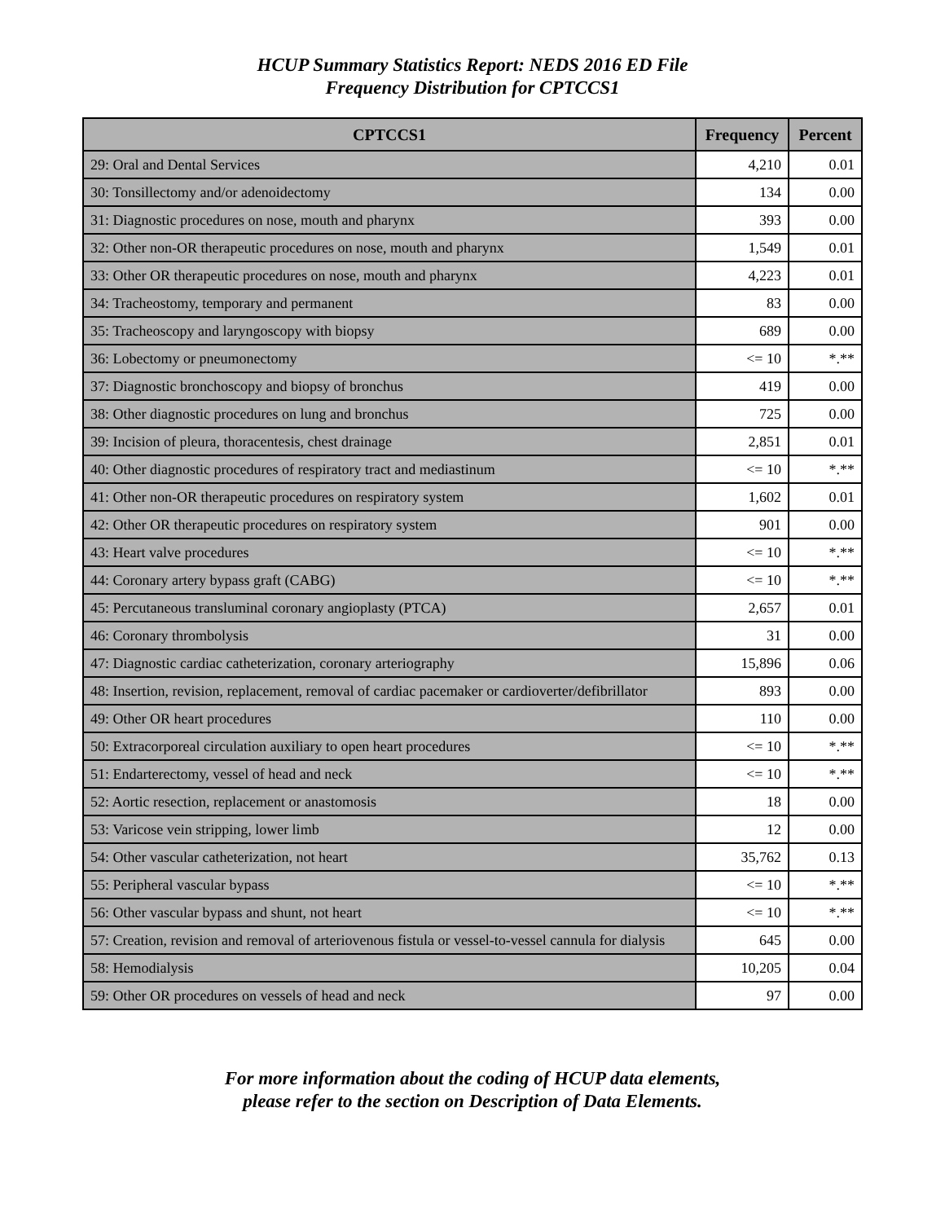HCUP Summary Statistics Report: NEDS 2016 ED File
Frequency Distribution for CPTCCS1
| CPTCCS1 | Frequency | Percent |
| --- | --- | --- |
| 29: Oral and Dental Services | 4,210 | 0.01 |
| 30: Tonsillectomy and/or adenoidectomy | 134 | 0.00 |
| 31: Diagnostic procedures on nose, mouth and pharynx | 393 | 0.00 |
| 32: Other non-OR therapeutic procedures on nose, mouth and pharynx | 1,549 | 0.01 |
| 33: Other OR therapeutic procedures on nose, mouth and pharynx | 4,223 | 0.01 |
| 34: Tracheostomy, temporary and permanent | 83 | 0.00 |
| 35: Tracheoscopy and laryngoscopy with biopsy | 689 | 0.00 |
| 36: Lobectomy or pneumonectomy | <= 10 | *.** |
| 37: Diagnostic bronchoscopy and biopsy of bronchus | 419 | 0.00 |
| 38: Other diagnostic procedures on lung and bronchus | 725 | 0.00 |
| 39: Incision of pleura, thoracentesis, chest drainage | 2,851 | 0.01 |
| 40: Other diagnostic procedures of respiratory tract and mediastinum | <= 10 | *.** |
| 41: Other non-OR therapeutic procedures on respiratory system | 1,602 | 0.01 |
| 42: Other OR therapeutic procedures on respiratory system | 901 | 0.00 |
| 43: Heart valve procedures | <= 10 | *.** |
| 44: Coronary artery bypass graft (CABG) | <= 10 | *.** |
| 45: Percutaneous transluminal coronary angioplasty (PTCA) | 2,657 | 0.01 |
| 46: Coronary thrombolysis | 31 | 0.00 |
| 47: Diagnostic cardiac catheterization, coronary arteriography | 15,896 | 0.06 |
| 48: Insertion, revision, replacement, removal of cardiac pacemaker or cardioverter/defibrillator | 893 | 0.00 |
| 49: Other OR heart procedures | 110 | 0.00 |
| 50: Extracorporeal circulation auxiliary to open heart procedures | <= 10 | *.** |
| 51: Endarterectomy, vessel of head and neck | <= 10 | *.** |
| 52: Aortic resection, replacement or anastomosis | 18 | 0.00 |
| 53: Varicose vein stripping, lower limb | 12 | 0.00 |
| 54: Other vascular catheterization, not heart | 35,762 | 0.13 |
| 55: Peripheral vascular bypass | <= 10 | *.** |
| 56: Other vascular bypass and shunt, not heart | <= 10 | *.** |
| 57: Creation, revision and removal of arteriovenous fistula or vessel-to-vessel cannula for dialysis | 645 | 0.00 |
| 58: Hemodialysis | 10,205 | 0.04 |
| 59: Other OR procedures on vessels of head and neck | 97 | 0.00 |
For more information about the coding of HCUP data elements,
please refer to the section on Description of Data Elements.